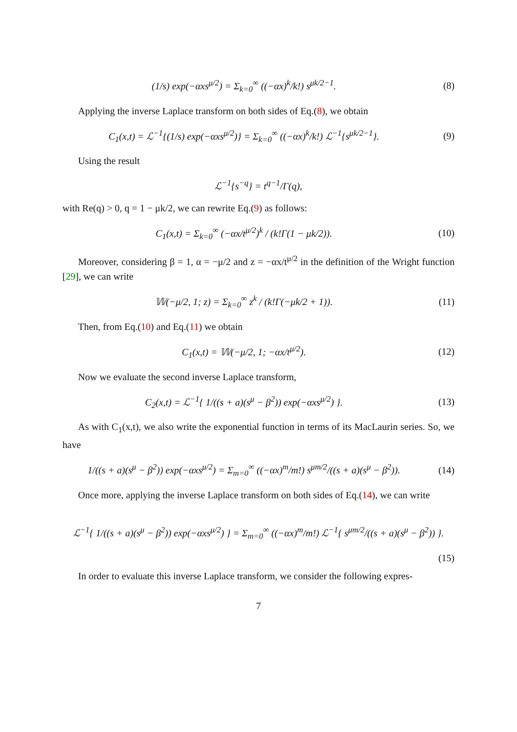(1/s) exp(−αxs<sup>μ/2</sup>) = Σ<sub>k=0</sub><sup>∞</sup> ((−αx)<sup>k</sup>/k!) s<sup>μk/2−1</sup>.
(8)
Applying the inverse Laplace transform on both sides of Eq.(8), we obtain
C<sub>1</sub>(x,t) = ℒ<sup>−1</sup>{(1/s) exp(−αxs<sup>μ/2</sup>)} = Σ<sub>k=0</sub><sup>∞</sup> ((−αx)<sup>k</sup>/k!) ℒ<sup>−1</sup>{s<sup>μk/2−1</sup>}.
(9)
Using the result
ℒ<sup>−1</sup>{s<sup>−q</sup>} = t<sup>q−1</sup>/Γ(q),
with Re(q) > 0, q = 1 − μk/2, we can rewrite Eq.(9) as follows:
C<sub>1</sub>(x,t) = Σ<sub>k=0</sub><sup>∞</sup> (−αx/t<sup>μ/2</sup>)<sup>k</sup> / (k!Γ(1 − μk/2)).
(10)
Moreover, considering β = 1, α = −μ/2 and z = −αx/t<sup>μ/2</sup> in the definition of the Wright function [29], we can write
𝕎(−μ/2, 1; z) = Σ<sub>k=0</sub><sup>∞</sup> z<sup>k</sup> / (k!Γ(−μk/2 + 1)).
(11)
Then, from Eq.(10) and Eq.(11) we obtain
C<sub>1</sub>(x,t) = 𝕎(−μ/2, 1; −αx/t<sup>μ/2</sup>).
(12)
Now we evaluate the second inverse Laplace transform,
C<sub>2</sub>(x,t) = ℒ<sup>−1</sup>{ 1/((s + a)(s<sup>μ</sup> − β<sup>2</sup>)) exp(−αxs<sup>μ/2</sup>) }.
(13)
As with C<sub>1</sub>(x,t), we also write the exponential function in terms of its MacLaurin series. So, we have
1/((s + a)(s<sup>μ</sup> − β<sup>2</sup>)) exp(−αxs<sup>μ/2</sup>) = Σ<sub>m=0</sub><sup>∞</sup> ((−αx)<sup>m</sup>/m!) s<sup>μm/2</sup>/((s + a)(s<sup>μ</sup> − β<sup>2</sup>)).
(14)
Once more, applying the inverse Laplace transform on both sides of Eq.(14), we can write
ℒ<sup>−1</sup>{ 1/((s + a)(s<sup>μ</sup> − β<sup>2</sup>)) exp(−αxs<sup>μ/2</sup>) } = Σ<sub>m=0</sub><sup>∞</sup> ((−αx)<sup>m</sup>/m!) ℒ<sup>−1</sup>{ s<sup>μm/2</sup>/((s + a)(s<sup>μ</sup> − β<sup>2</sup>)) }.
(15)
In order to evaluate this inverse Laplace transform, we consider the following expres-
7